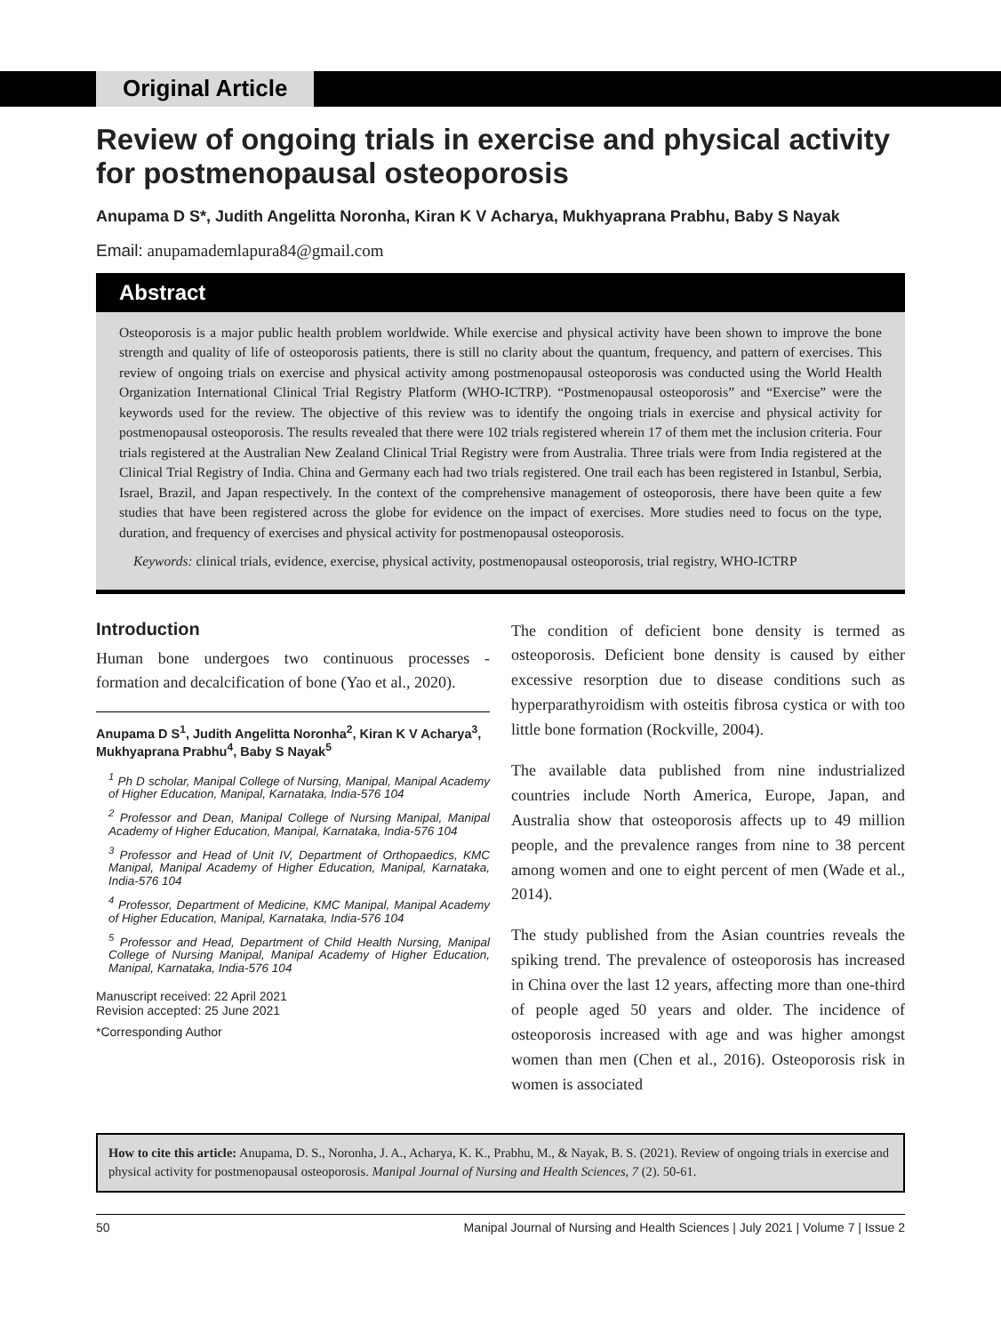Original Article
Review of ongoing trials in exercise and physical activity for postmenopausal osteoporosis
Anupama D S*, Judith Angelitta Noronha, Kiran K V Acharya, Mukhyaprana Prabhu, Baby S Nayak
Email: anupamademlapura84@gmail.com
Abstract
Osteoporosis is a major public health problem worldwide. While exercise and physical activity have been shown to improve the bone strength and quality of life of osteoporosis patients, there is still no clarity about the quantum, frequency, and pattern of exercises. This review of ongoing trials on exercise and physical activity among postmenopausal osteoporosis was conducted using the World Health Organization International Clinical Trial Registry Platform (WHO-ICTRP). “Postmenopausal osteoporosis” and “Exercise” were the keywords used for the review. The objective of this review was to identify the ongoing trials in exercise and physical activity for postmenopausal osteoporosis. The results revealed that there were 102 trials registered wherein 17 of them met the inclusion criteria. Four trials registered at the Australian New Zealand Clinical Trial Registry were from Australia. Three trials were from India registered at the Clinical Trial Registry of India. China and Germany each had two trials registered. One trail each has been registered in Istanbul, Serbia, Israel, Brazil, and Japan respectively. In the context of the comprehensive management of osteoporosis, there have been quite a few studies that have been registered across the globe for evidence on the impact of exercises. More studies need to focus on the type, duration, and frequency of exercises and physical activity for postmenopausal osteoporosis.
Keywords: clinical trials, evidence, exercise, physical activity, postmenopausal osteoporosis, trial registry, WHO-ICTRP
Introduction
Human bone undergoes two continuous processes - formation and decalcification of bone (Yao et al., 2020).
Anupama D S<sup>1</sup>, Judith Angelitta Noronha<sup>2</sup>, Kiran K V Acharya<sup>3</sup>, Mukhyaprana Prabhu<sup>4</sup>, Baby S Nayak<sup>5</sup>
<sup>1</sup> Ph D scholar, Manipal College of Nursing, Manipal, Manipal Academy of Higher Education, Manipal, Karnataka, India-576 104
<sup>2</sup> Professor and Dean, Manipal College of Nursing Manipal, Manipal Academy of Higher Education, Manipal, Karnataka, India-576 104
<sup>3</sup> Professor and Head of Unit IV, Department of Orthopaedics, KMC Manipal, Manipal Academy of Higher Education, Manipal, Karnataka, India-576 104
<sup>4</sup> Professor, Department of Medicine, KMC Manipal, Manipal Academy of Higher Education, Manipal, Karnataka, India-576 104
<sup>5</sup> Professor and Head, Department of Child Health Nursing, Manipal College of Nursing Manipal, Manipal Academy of Higher Education, Manipal, Karnataka, India-576 104
Manuscript received: 22 April 2021
Revision accepted: 25 June 2021
*Corresponding Author
The condition of deficient bone density is termed as osteoporosis. Deficient bone density is caused by either excessive resorption due to disease conditions such as hyperparathyroidism with osteitis fibrosa cystica or with too little bone formation (Rockville, 2004).
The available data published from nine industrialized countries include North America, Europe, Japan, and Australia show that osteoporosis affects up to 49 million people, and the prevalence ranges from nine to 38 percent among women and one to eight percent of men (Wade et al., 2014).
The study published from the Asian countries reveals the spiking trend. The prevalence of osteoporosis has increased in China over the last 12 years, affecting more than one-third of people aged 50 years and older. The incidence of osteoporosis increased with age and was higher amongst women than men (Chen et al., 2016). Osteoporosis risk in women is associated
How to cite this article: Anupama, D. S., Noronha, J. A., Acharya, K. K., Prabhu, M., & Nayak, B. S. (2021). Review of ongoing trials in exercise and physical activity for postmenopausal osteoporosis. Manipal Journal of Nursing and Health Sciences, 7 (2). 50-61.
50 Manipal Journal of Nursing and Health Sciences | July 2021 | Volume 7 | Issue 2